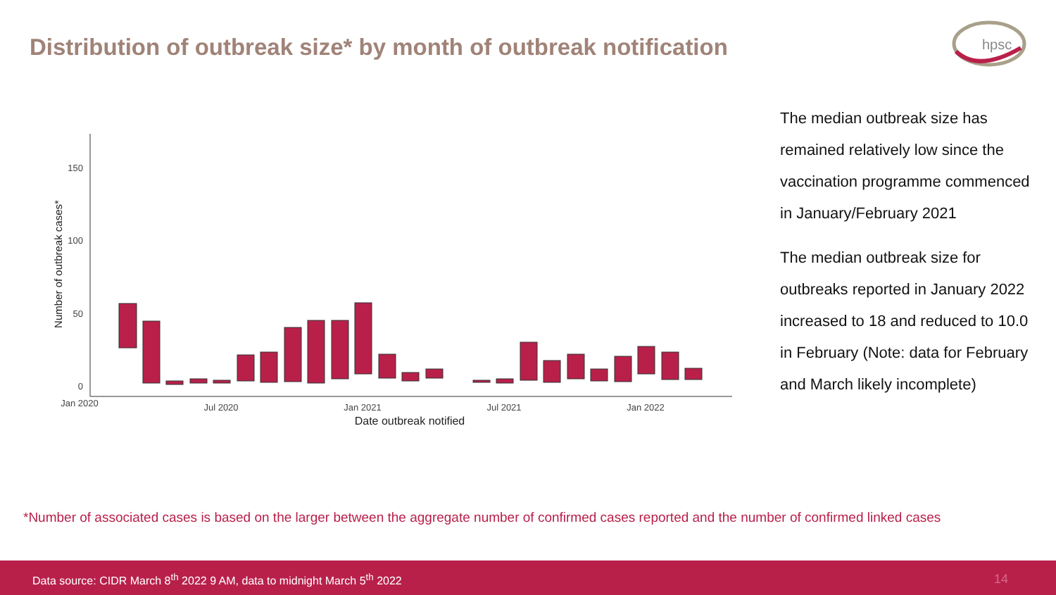Distribution of outbreak size* by month of outbreak notification
hpsc
150
100
50
0
Jan 2020
Jul 2020
Jan 2021
Jul 2021
Jan 2022
Date outbreak notified
Number of outbreak cases*
The median outbreak size has remained relatively low since the vaccination programme commenced in January/February 2021
The median outbreak size for outbreaks reported in January 2022 increased to 18 and reduced to 10.0 in February (Note: data for February and March likely incomplete)
*Number of associated cases is based on the larger between the aggregate number of confirmed cases reported and the number of confirmed linked cases
Data source: CIDR March 8<sup>th</sup> 2022 9 AM, data to midnight March 5<sup>th</sup> 2022 14